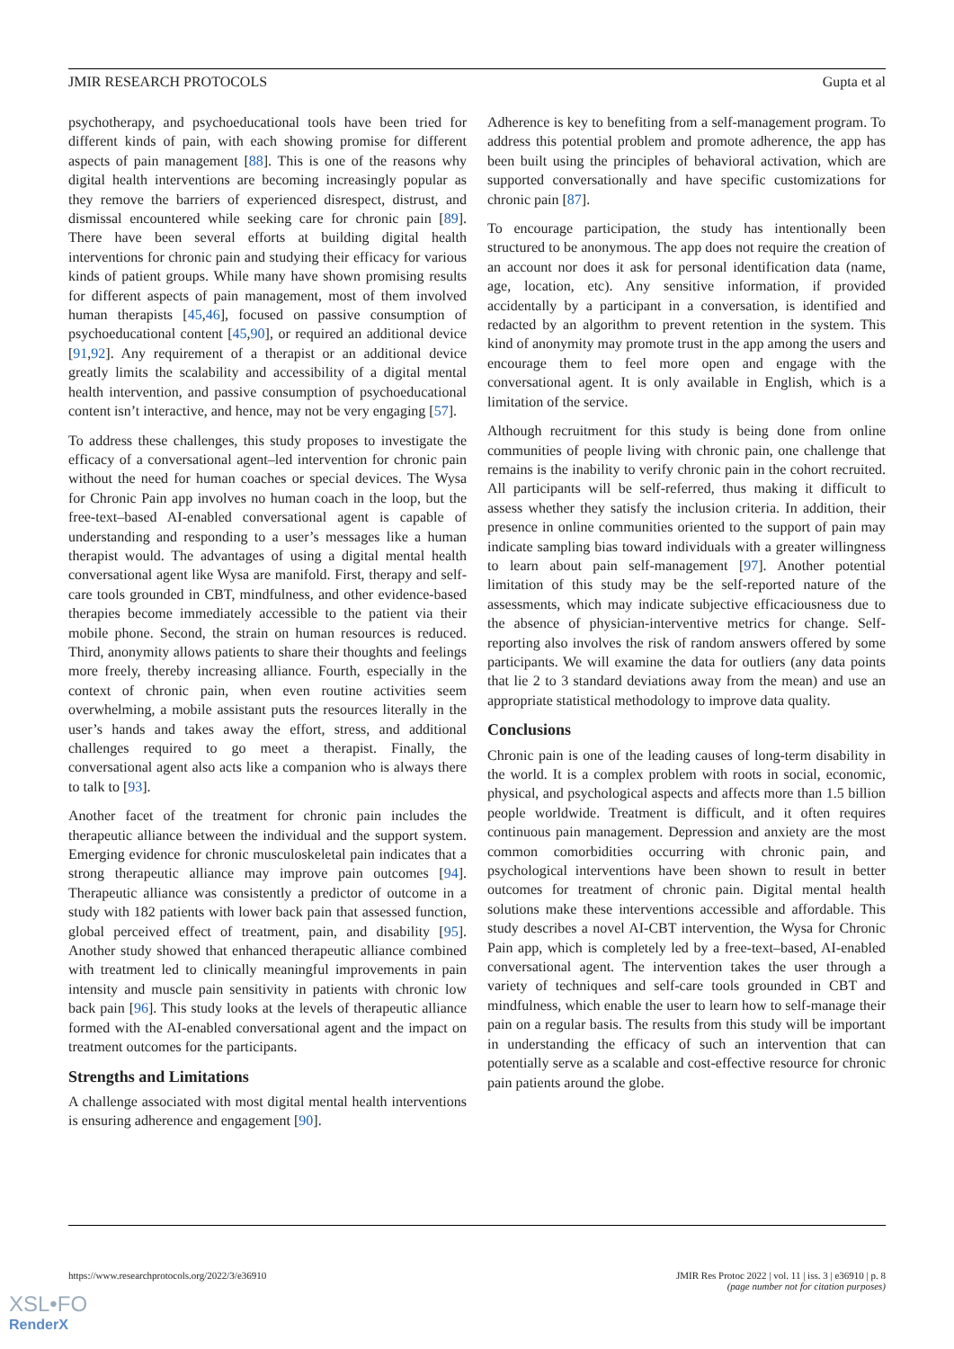JMIR RESEARCH PROTOCOLS Gupta et al
psychotherapy, and psychoeducational tools have been tried for different kinds of pain, with each showing promise for different aspects of pain management [88]. This is one of the reasons why digital health interventions are becoming increasingly popular as they remove the barriers of experienced disrespect, distrust, and dismissal encountered while seeking care for chronic pain [89]. There have been several efforts at building digital health interventions for chronic pain and studying their efficacy for various kinds of patient groups. While many have shown promising results for different aspects of pain management, most of them involved human therapists [45,46], focused on passive consumption of psychoeducational content [45,90], or required an additional device [91,92]. Any requirement of a therapist or an additional device greatly limits the scalability and accessibility of a digital mental health intervention, and passive consumption of psychoeducational content isn’t interactive, and hence, may not be very engaging [57].
To address these challenges, this study proposes to investigate the efficacy of a conversational agent–led intervention for chronic pain without the need for human coaches or special devices. The Wysa for Chronic Pain app involves no human coach in the loop, but the free-text–based AI-enabled conversational agent is capable of understanding and responding to a user’s messages like a human therapist would. The advantages of using a digital mental health conversational agent like Wysa are manifold. First, therapy and self-care tools grounded in CBT, mindfulness, and other evidence-based therapies become immediately accessible to the patient via their mobile phone. Second, the strain on human resources is reduced. Third, anonymity allows patients to share their thoughts and feelings more freely, thereby increasing alliance. Fourth, especially in the context of chronic pain, when even routine activities seem overwhelming, a mobile assistant puts the resources literally in the user’s hands and takes away the effort, stress, and additional challenges required to go meet a therapist. Finally, the conversational agent also acts like a companion who is always there to talk to [93].
Another facet of the treatment for chronic pain includes the therapeutic alliance between the individual and the support system. Emerging evidence for chronic musculoskeletal pain indicates that a strong therapeutic alliance may improve pain outcomes [94]. Therapeutic alliance was consistently a predictor of outcome in a study with 182 patients with lower back pain that assessed function, global perceived effect of treatment, pain, and disability [95]. Another study showed that enhanced therapeutic alliance combined with treatment led to clinically meaningful improvements in pain intensity and muscle pain sensitivity in patients with chronic low back pain [96]. This study looks at the levels of therapeutic alliance formed with the AI-enabled conversational agent and the impact on treatment outcomes for the participants.
Strengths and Limitations
A challenge associated with most digital mental health interventions is ensuring adherence and engagement [90].
Adherence is key to benefiting from a self-management program. To address this potential problem and promote adherence, the app has been built using the principles of behavioral activation, which are supported conversationally and have specific customizations for chronic pain [87].
To encourage participation, the study has intentionally been structured to be anonymous. The app does not require the creation of an account nor does it ask for personal identification data (name, age, location, etc). Any sensitive information, if provided accidentally by a participant in a conversation, is identified and redacted by an algorithm to prevent retention in the system. This kind of anonymity may promote trust in the app among the users and encourage them to feel more open and engage with the conversational agent. It is only available in English, which is a limitation of the service.
Although recruitment for this study is being done from online communities of people living with chronic pain, one challenge that remains is the inability to verify chronic pain in the cohort recruited. All participants will be self-referred, thus making it difficult to assess whether they satisfy the inclusion criteria. In addition, their presence in online communities oriented to the support of pain may indicate sampling bias toward individuals with a greater willingness to learn about pain self-management [97]. Another potential limitation of this study may be the self-reported nature of the assessments, which may indicate subjective efficaciousness due to the absence of physician-interventive metrics for change. Self-reporting also involves the risk of random answers offered by some participants. We will examine the data for outliers (any data points that lie 2 to 3 standard deviations away from the mean) and use an appropriate statistical methodology to improve data quality.
Conclusions
Chronic pain is one of the leading causes of long-term disability in the world. It is a complex problem with roots in social, economic, physical, and psychological aspects and affects more than 1.5 billion people worldwide. Treatment is difficult, and it often requires continuous pain management. Depression and anxiety are the most common comorbidities occurring with chronic pain, and psychological interventions have been shown to result in better outcomes for treatment of chronic pain. Digital mental health solutions make these interventions accessible and affordable. This study describes a novel AI-CBT intervention, the Wysa for Chronic Pain app, which is completely led by a free-text–based, AI-enabled conversational agent. The intervention takes the user through a variety of techniques and self-care tools grounded in CBT and mindfulness, which enable the user to learn how to self-manage their pain on a regular basis. The results from this study will be important in understanding the efficacy of such an intervention that can potentially serve as a scalable and cost-effective resource for chronic pain patients around the globe.
https://www.researchprotocols.org/2022/3/e36910
JMIR Res Protoc 2022 | vol. 11 | iss. 3 | e36910 | p. 8
(page number not for citation purposes)
XSL•FO
RenderX